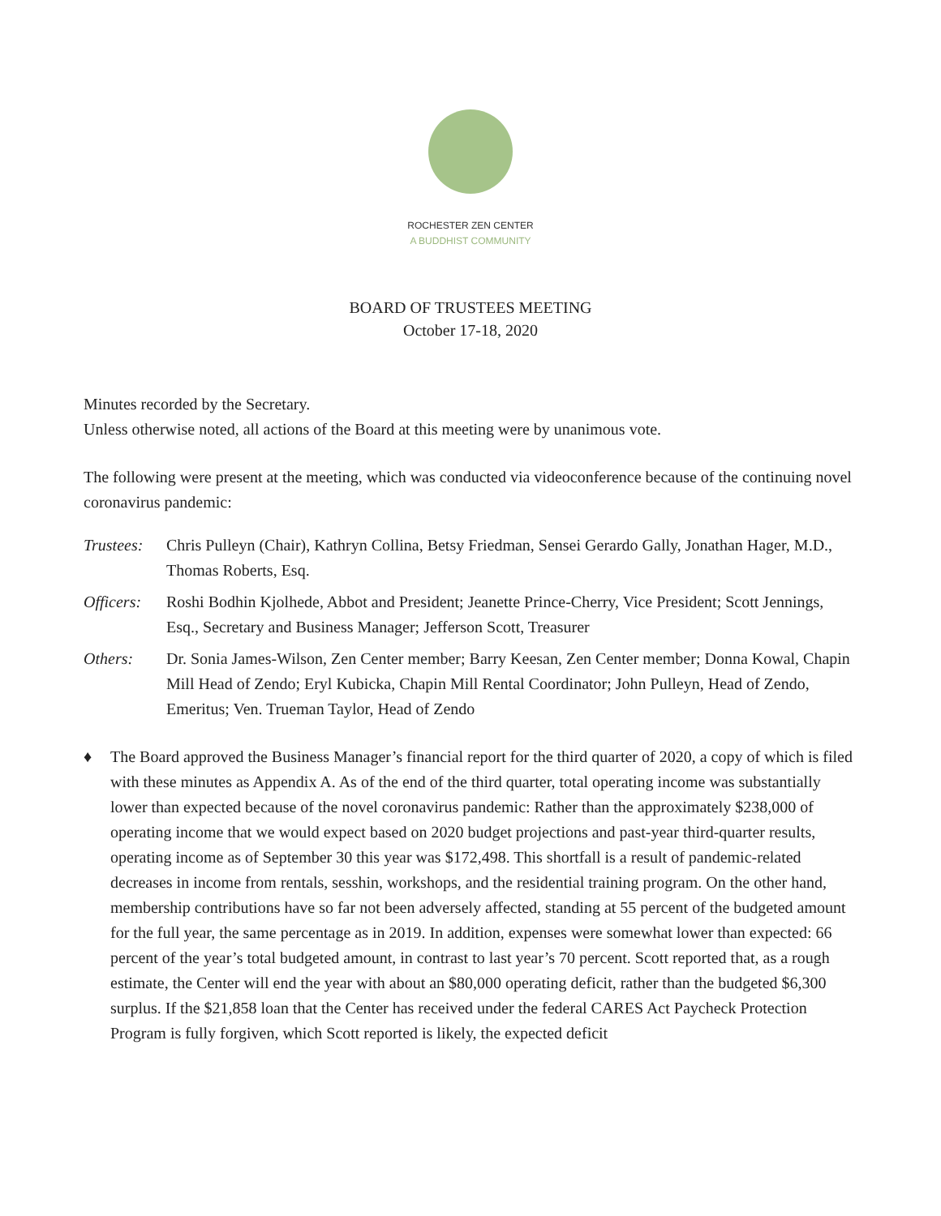ROCHESTER ZEN CENTER
A BUDDHIST COMMUNITY
BOARD OF TRUSTEES MEETING
October 17-18, 2020
Minutes recorded by the Secretary.
Unless otherwise noted, all actions of the Board at this meeting were by unanimous vote.
The following were present at the meeting, which was conducted via videoconference because of the continuing novel coronavirus pandemic:
Trustees:
Chris Pulleyn (Chair), Kathryn Collina, Betsy Friedman, Sensei Gerardo Gally, Jonathan Hager, M.D., Thomas Roberts, Esq.
Officers:
Roshi Bodhin Kjolhede, Abbot and President; Jeanette Prince-Cherry, Vice President; Scott Jennings, Esq., Secretary and Business Manager; Jefferson Scott, Treasurer
Others: Dr. Sonia James-Wilson, Zen Center member; Barry Keesan, Zen Center member; Donna Kowal, Chapin Mill Head of Zendo; Eryl Kubicka, Chapin Mill Rental Coordinator; John Pulleyn, Head of Zendo, Emeritus; Ven. Trueman Taylor, Head of Zendo
♦ The Board approved the Business Manager’s financial report for the third quarter of 2020, a copy of which is filed with these minutes as Appendix A. As of the end of the third quarter, total operating income was substantially lower than expected because of the novel coronavirus pandemic: Rather than the approximately $238,000 of operating income that we would expect based on 2020 budget projections and past-year third-quarter results, operating income as of September 30 this year was $172,498. This shortfall is a result of pandemic-related decreases in income from rentals, sesshin, workshops, and the residential training program. On the other hand, membership contributions have so far not been adversely affected, standing at 55 percent of the budgeted amount for the full year, the same percentage as in 2019. In addition, expenses were somewhat lower than expected: 66 percent of the year’s total budgeted amount, in contrast to last year’s 70 percent. Scott reported that, as a rough estimate, the Center will end the year with about an $80,000 operating deficit, rather than the budgeted $6,300 surplus. If the $21,858 loan that the Center has received under the federal CARES Act Paycheck Protection Program is fully forgiven, which Scott reported is likely, the expected deficit